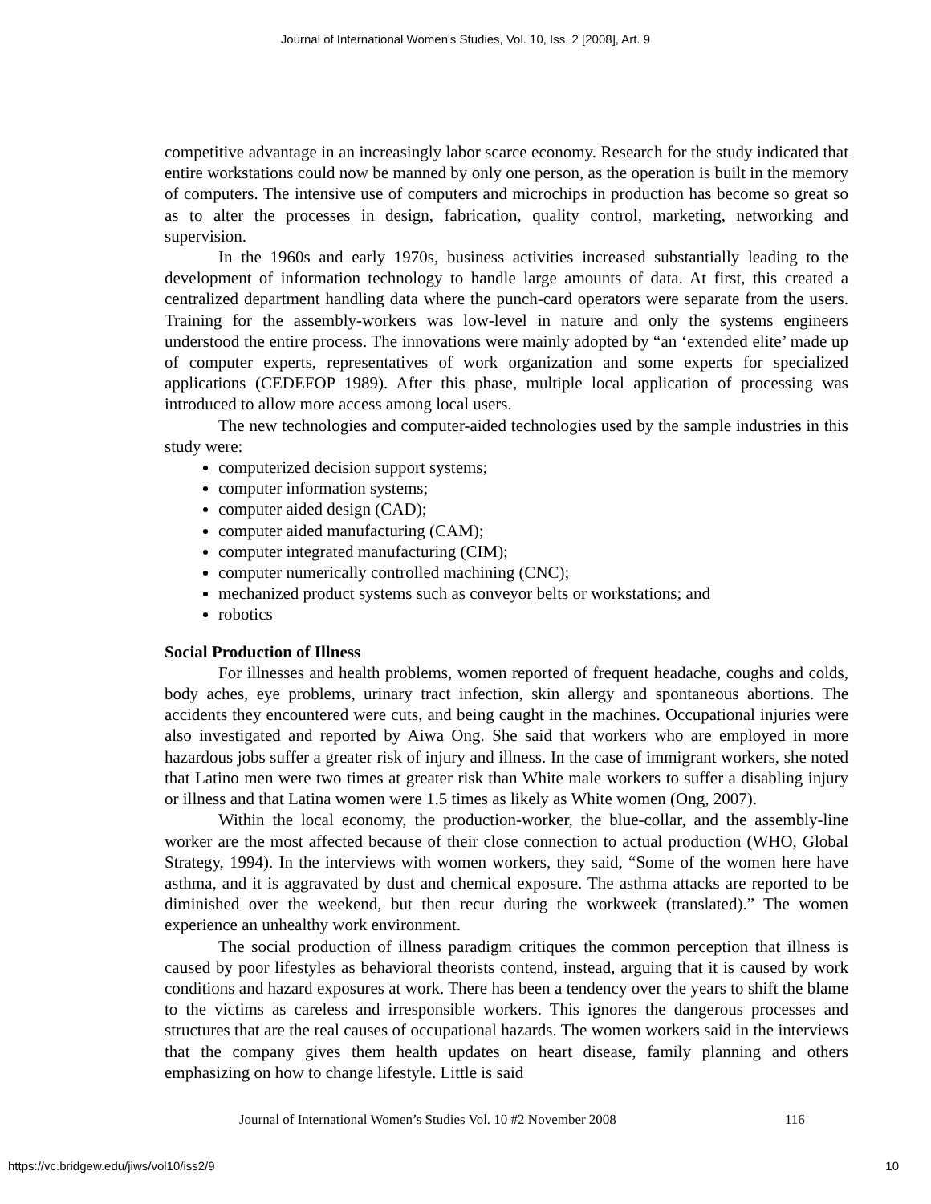Journal of International Women's Studies, Vol. 10, Iss. 2 [2008], Art. 9
competitive advantage in an increasingly labor scarce economy. Research for the study indicated that entire workstations could now be manned by only one person, as the operation is built in the memory of computers. The intensive use of computers and microchips in production has become so great so as to alter the processes in design, fabrication, quality control, marketing, networking and supervision.
In the 1960s and early 1970s, business activities increased substantially leading to the development of information technology to handle large amounts of data. At first, this created a centralized department handling data where the punch-card operators were separate from the users. Training for the assembly-workers was low-level in nature and only the systems engineers understood the entire process. The innovations were mainly adopted by “an ‘extended elite’ made up of computer experts, representatives of work organization and some experts for specialized applications (CEDEFOP 1989). After this phase, multiple local application of processing was introduced to allow more access among local users.
The new technologies and computer-aided technologies used by the sample industries in this study were:
computerized decision support systems;
computer information systems;
computer aided design (CAD);
computer aided manufacturing (CAM);
computer integrated manufacturing (CIM);
computer numerically controlled machining (CNC);
mechanized product systems such as conveyor belts or workstations; and
robotics
Social Production of Illness
For illnesses and health problems, women reported of frequent headache, coughs and colds, body aches, eye problems, urinary tract infection, skin allergy and spontaneous abortions. The accidents they encountered were cuts, and being caught in the machines. Occupational injuries were also investigated and reported by Aiwa Ong. She said that workers who are employed in more hazardous jobs suffer a greater risk of injury and illness. In the case of immigrant workers, she noted that Latino men were two times at greater risk than White male workers to suffer a disabling injury or illness and that Latina women were 1.5 times as likely as White women (Ong, 2007).
Within the local economy, the production-worker, the blue-collar, and the assembly-line worker are the most affected because of their close connection to actual production (WHO, Global Strategy, 1994). In the interviews with women workers, they said, “Some of the women here have asthma, and it is aggravated by dust and chemical exposure. The asthma attacks are reported to be diminished over the weekend, but then recur during the workweek (translated).” The women experience an unhealthy work environment.
The social production of illness paradigm critiques the common perception that illness is caused by poor lifestyles as behavioral theorists contend, instead, arguing that it is caused by work conditions and hazard exposures at work. There has been a tendency over the years to shift the blame to the victims as careless and irresponsible workers. This ignores the dangerous processes and structures that are the real causes of occupational hazards. The women workers said in the interviews that the company gives them health updates on heart disease, family planning and others emphasizing on how to change lifestyle. Little is said
Journal of International Women’s Studies Vol. 10 #2 November 2008
116
https://vc.bridgew.edu/jiws/vol10/iss2/9
10